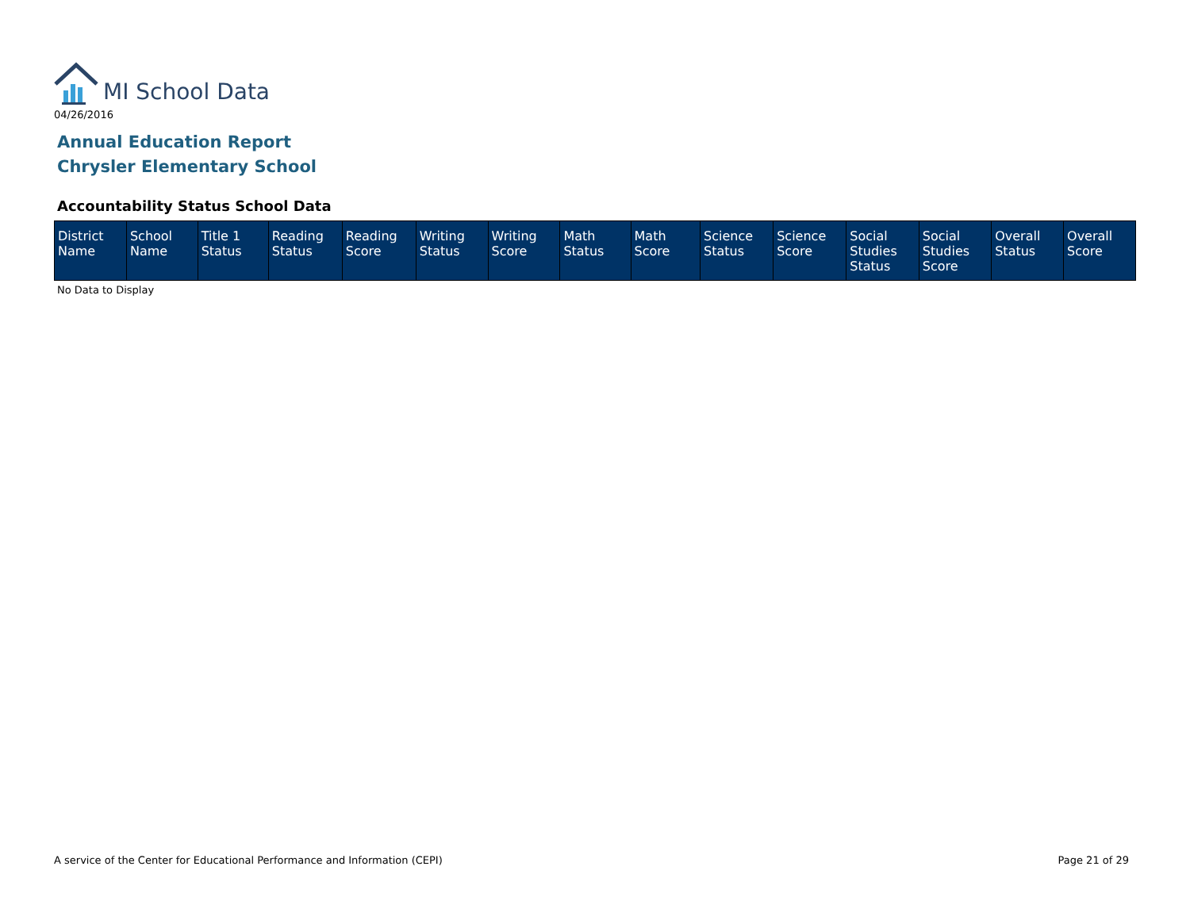MI School Data
04/26/2016
Annual Education Report
Chrysler Elementary School
Accountability Status School Data
| District Name | School Name | Title 1 Status | Reading Status | Reading Score | Writing Status | Writing Score | Math Status | Math Score | Science Status | Science Score | Social Studies Status | Social Studies Score | Overall Status | Overall Score |
| --- | --- | --- | --- | --- | --- | --- | --- | --- | --- | --- | --- | --- | --- | --- |
No Data to Display
A service of the Center for Educational Performance and Information (CEPI)
Page 21 of 29